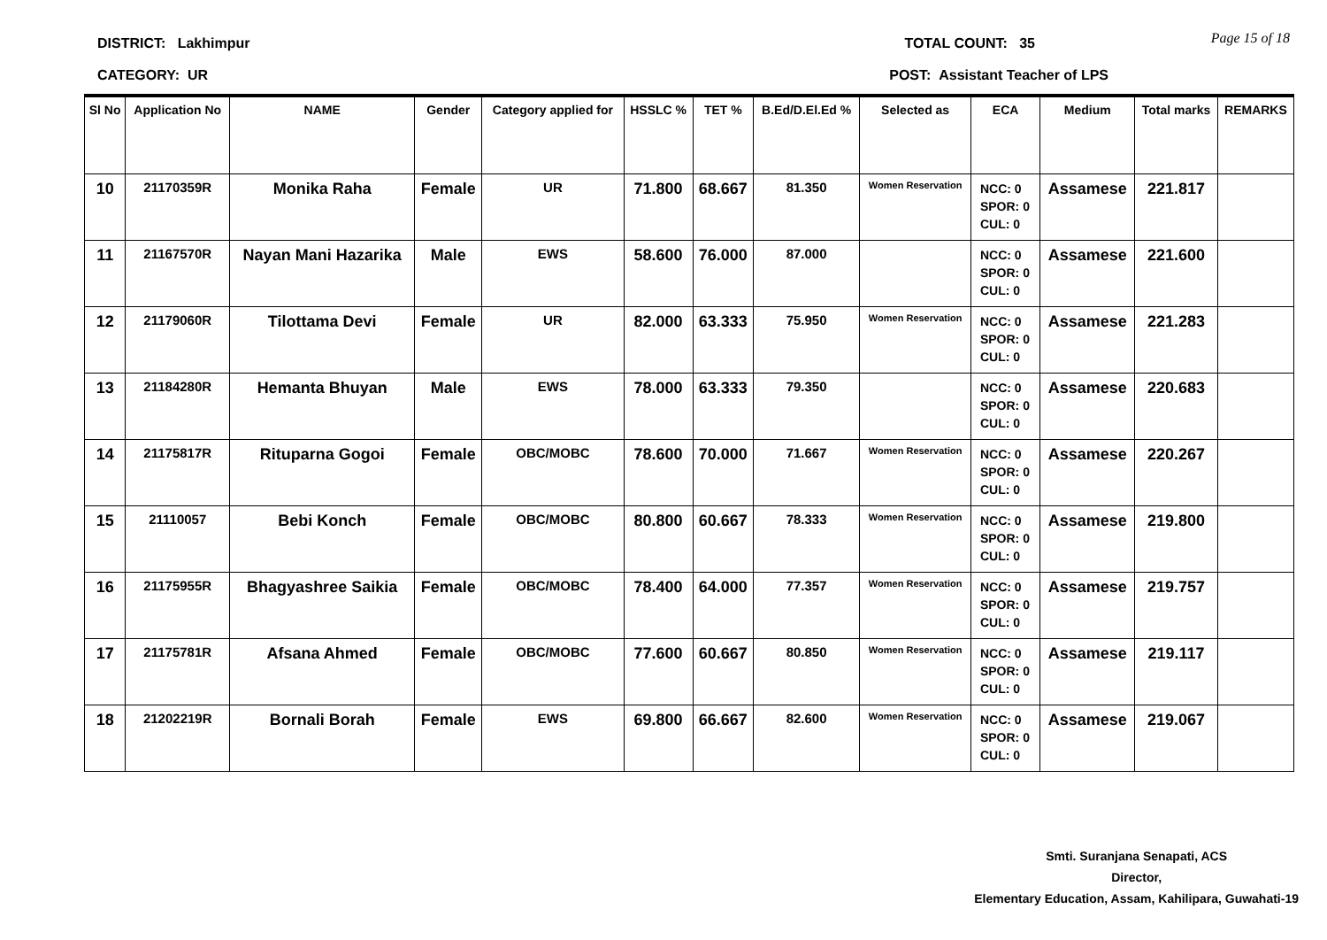Page 15 of 18
DISTRICT: Lakhimpur TOTAL COUNT: 35
CATEGORY: UR POST: Assistant Teacher of LPS
| Sl No | Application No | NAME | Gender | Category applied for | HSSLC % | TET % | B.Ed/D.El.Ed % | Selected as | ECA | Medium | Total marks | REMARKS |
| --- | --- | --- | --- | --- | --- | --- | --- | --- | --- | --- | --- | --- |
| 10 | 21170359R | Monika Raha | Female | UR | 71.800 | 68.667 | 81.350 | Women Reservation | NCC: 0 SPOR: 0 CUL: 0 | Assamese | 221.817 | |
| 11 | 21167570R | Nayan Mani Hazarika | Male | EWS | 58.600 | 76.000 | 87.000 | | NCC: 0 SPOR: 0 CUL: 0 | Assamese | 221.600 | |
| 12 | 21179060R | Tilottama Devi | Female | UR | 82.000 | 63.333 | 75.950 | Women Reservation | NCC: 0 SPOR: 0 CUL: 0 | Assamese | 221.283 | |
| 13 | 21184280R | Hemanta Bhuyan | Male | EWS | 78.000 | 63.333 | 79.350 | | NCC: 0 SPOR: 0 CUL: 0 | Assamese | 220.683 | |
| 14 | 21175817R | Rituparna Gogoi | Female | OBC/MOBC | 78.600 | 70.000 | 71.667 | Women Reservation | NCC: 0 SPOR: 0 CUL: 0 | Assamese | 220.267 | |
| 15 | 21110057 | Bebi Konch | Female | OBC/MOBC | 80.800 | 60.667 | 78.333 | Women Reservation | NCC: 0 SPOR: 0 CUL: 0 | Assamese | 219.800 | |
| 16 | 21175955R | Bhagyashree Saikia | Female | OBC/MOBC | 78.400 | 64.000 | 77.357 | Women Reservation | NCC: 0 SPOR: 0 CUL: 0 | Assamese | 219.757 | |
| 17 | 21175781R | Afsana Ahmed | Female | OBC/MOBC | 77.600 | 60.667 | 80.850 | Women Reservation | NCC: 0 SPOR: 0 CUL: 0 | Assamese | 219.117 | |
| 18 | 21202219R | Bornali Borah | Female | EWS | 69.800 | 66.667 | 82.600 | Women Reservation | NCC: 0 SPOR: 0 CUL: 0 | Assamese | 219.067 | |
Smti. Suranjana Senapati, ACS
Director,
Elementary Education, Assam, Kahilipara, Guwahati-19